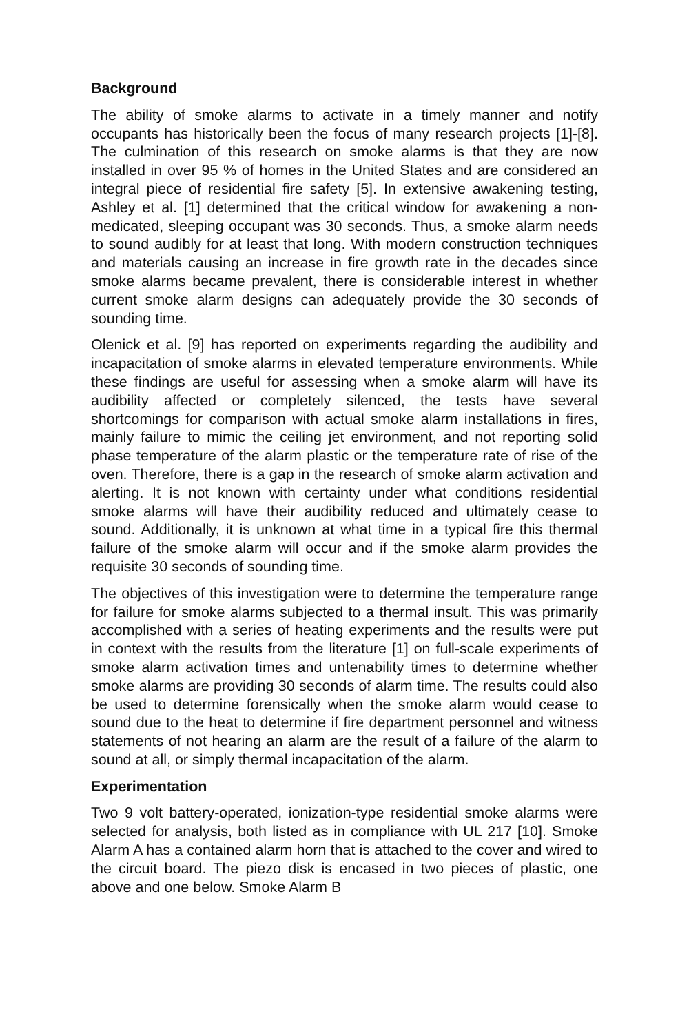Background
The ability of smoke alarms to activate in a timely manner and notify occupants has historically been the focus of many research projects [1]-[8]. The culmination of this research on smoke alarms is that they are now installed in over 95 % of homes in the United States and are considered an integral piece of residential fire safety [5]. In extensive awakening testing, Ashley et al. [1] determined that the critical window for awakening a non-medicated, sleeping occupant was 30 seconds. Thus, a smoke alarm needs to sound audibly for at least that long. With modern construction techniques and materials causing an increase in fire growth rate in the decades since smoke alarms became prevalent, there is considerable interest in whether current smoke alarm designs can adequately provide the 30 seconds of sounding time.
Olenick et al. [9] has reported on experiments regarding the audibility and incapacitation of smoke alarms in elevated temperature environments. While these findings are useful for assessing when a smoke alarm will have its audibility affected or completely silenced, the tests have several shortcomings for comparison with actual smoke alarm installations in fires, mainly failure to mimic the ceiling jet environment, and not reporting solid phase temperature of the alarm plastic or the temperature rate of rise of the oven. Therefore, there is a gap in the research of smoke alarm activation and alerting. It is not known with certainty under what conditions residential smoke alarms will have their audibility reduced and ultimately cease to sound. Additionally, it is unknown at what time in a typical fire this thermal failure of the smoke alarm will occur and if the smoke alarm provides the requisite 30 seconds of sounding time.
The objectives of this investigation were to determine the temperature range for failure for smoke alarms subjected to a thermal insult. This was primarily accomplished with a series of heating experiments and the results were put in context with the results from the literature [1] on full-scale experiments of smoke alarm activation times and untenability times to determine whether smoke alarms are providing 30 seconds of alarm time. The results could also be used to determine forensically when the smoke alarm would cease to sound due to the heat to determine if fire department personnel and witness statements of not hearing an alarm are the result of a failure of the alarm to sound at all, or simply thermal incapacitation of the alarm.
Experimentation
Two 9 volt battery-operated, ionization-type residential smoke alarms were selected for analysis, both listed as in compliance with UL 217 [10]. Smoke Alarm A has a contained alarm horn that is attached to the cover and wired to the circuit board. The piezo disk is encased in two pieces of plastic, one above and one below. Smoke Alarm B